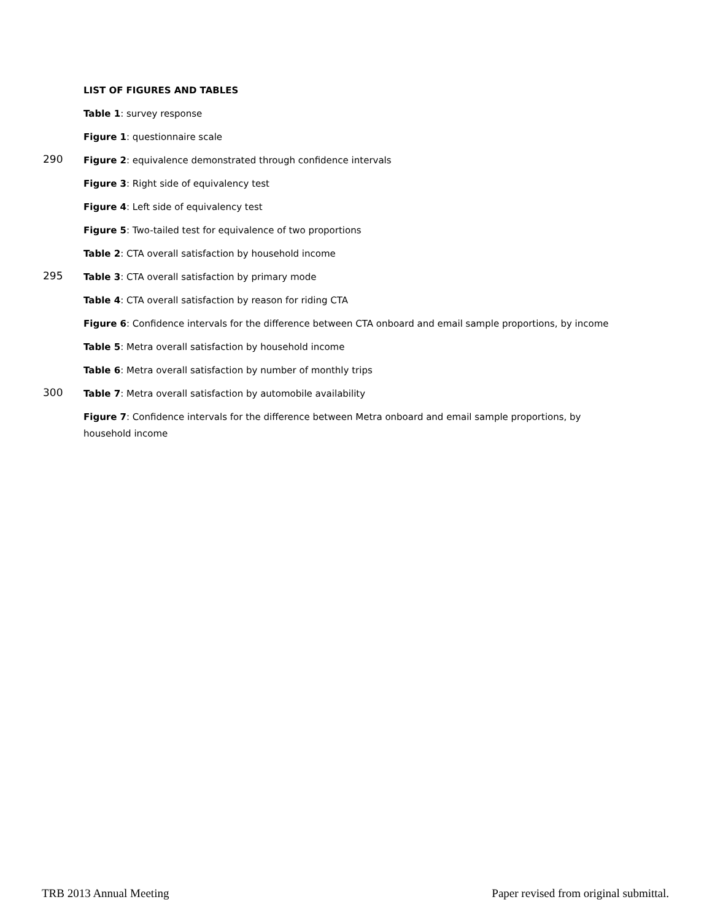LIST OF FIGURES AND TABLES
Table 1: survey response
Figure 1: questionnaire scale
290 Figure 2: equivalence demonstrated through confidence intervals
Figure 3: Right side of equivalency test
Figure 4: Left side of equivalency test
Figure 5: Two-tailed test for equivalence of two proportions
Table 2: CTA overall satisfaction by household income
295 Table 3: CTA overall satisfaction by primary mode
Table 4: CTA overall satisfaction by reason for riding CTA
Figure 6: Confidence intervals for the difference between CTA onboard and email sample proportions, by income
Table 5: Metra overall satisfaction by household income
Table 6: Metra overall satisfaction by number of monthly trips
300 Table 7: Metra overall satisfaction by automobile availability
Figure 7: Confidence intervals for the difference between Metra onboard and email sample proportions, by household income
TRB 2013 Annual Meeting Paper revised from original submittal.